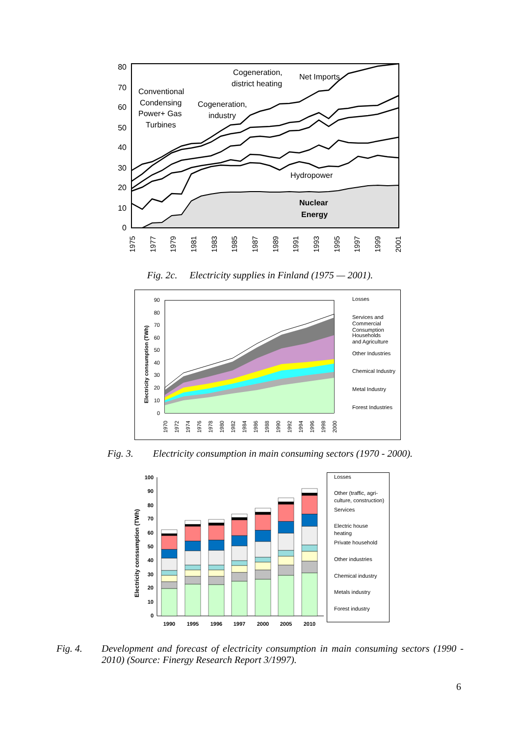80
70
60
50
40
30
20
10
0
Cogeneration,
district heating
Net Imports
Conventional
Condensing
Power+ Gas
Turbines
Cogeneration,
industry
Hydropower
Nuclear
Energy
1975
1977
1979
1981
1983
1985
1987
1989
1991
1993
1995
1997
1999
2001
Fig. 2c. Electricity supplies in Finland (1975 — 2001).
90
80
70
60
50
40
30
20
10
0
Electricity consumption (TWh)
1970
1972
1974
1976
1978
1980
1982
1984
1986
1988
1990
1992
1994
1996
1998
2000
Losses
Services and
Commercial
Consumption
Households
and Agriculture
Other Industries
Chemical Industry
Metal Industry
Forest Industries
Fig. 3. Electricity consumption in main consuming sectors (1970 - 2000).
100
90
80
70
60
50
40
30
20
10
0
Electricity conssumption (TWh)
1990
1995
1996
1997
2000
2005
2010
Losses
Other (traffic, agri-
culture, construction)
Services
Electric house
heating
Private household
Other industries
Chemical industry
Metals industry
Forest industry
Fig. 4. Development and forecast of electricity consumption in main consuming sectors (1990 - 2010) (Source: Finergy Research Report 3/1997).
6